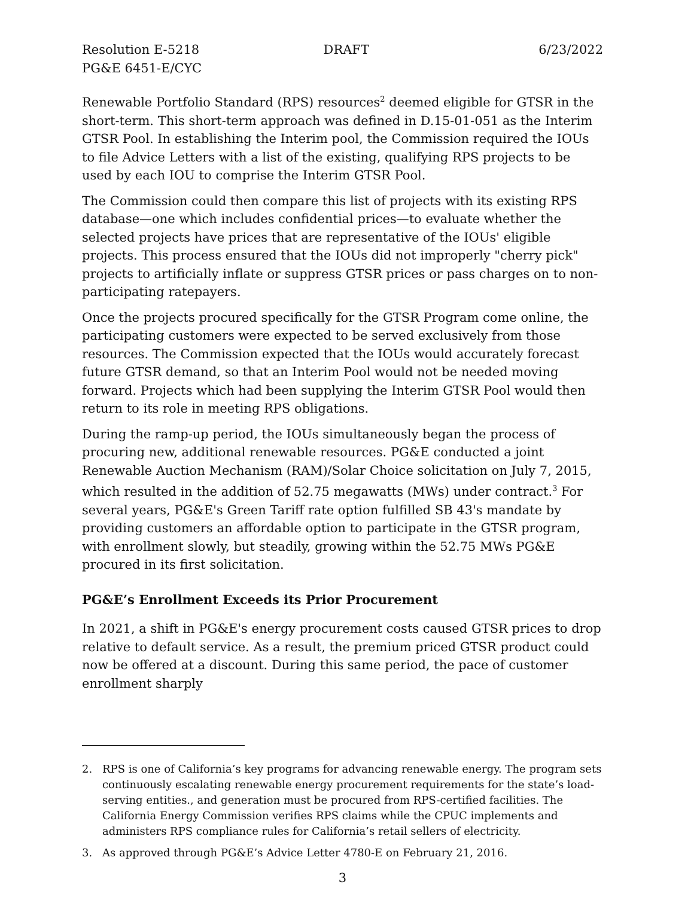Resolution E-5218
PG&E 6451-E/CYC DRAFT 6/23/2022
Renewable Portfolio Standard (RPS) resources<sup>2</sup> deemed eligible for GTSR in the short-term. This short-term approach was defined in D.15-01-051 as the Interim GTSR Pool. In establishing the Interim pool, the Commission required the IOUs to file Advice Letters with a list of the existing, qualifying RPS projects to be used by each IOU to comprise the Interim GTSR Pool.
The Commission could then compare this list of projects with its existing RPS database—one which includes confidential prices—to evaluate whether the selected projects have prices that are representative of the IOUs' eligible projects. This process ensured that the IOUs did not improperly "cherry pick" projects to artificially inflate or suppress GTSR prices or pass charges on to non-participating ratepayers.
Once the projects procured specifically for the GTSR Program come online, the participating customers were expected to be served exclusively from those resources. The Commission expected that the IOUs would accurately forecast future GTSR demand, so that an Interim Pool would not be needed moving forward. Projects which had been supplying the Interim GTSR Pool would then return to its role in meeting RPS obligations.
During the ramp-up period, the IOUs simultaneously began the process of procuring new, additional renewable resources. PG&E conducted a joint Renewable Auction Mechanism (RAM)/Solar Choice solicitation on July 7, 2015, which resulted in the addition of 52.75 megawatts (MWs) under contract.<sup>3</sup> For several years, PG&E's Green Tariff rate option fulfilled SB 43's mandate by providing customers an affordable option to participate in the GTSR program, with enrollment slowly, but steadily, growing within the 52.75 MWs PG&E procured in its first solicitation.
PG&E’s Enrollment Exceeds its Prior Procurement
In 2021, a shift in PG&E's energy procurement costs caused GTSR prices to drop relative to default service. As a result, the premium priced GTSR product could now be offered at a discount. During this same period, the pace of customer enrollment sharply
2. RPS is one of California’s key programs for advancing renewable energy. The program sets continuously escalating renewable energy procurement requirements for the state’s load-serving entities., and generation must be procured from RPS-certified facilities. The California Energy Commission verifies RPS claims while the CPUC implements and administers RPS compliance rules for California’s retail sellers of electricity.
3. As approved through PG&E’s Advice Letter 4780-E on February 21, 2016.
3